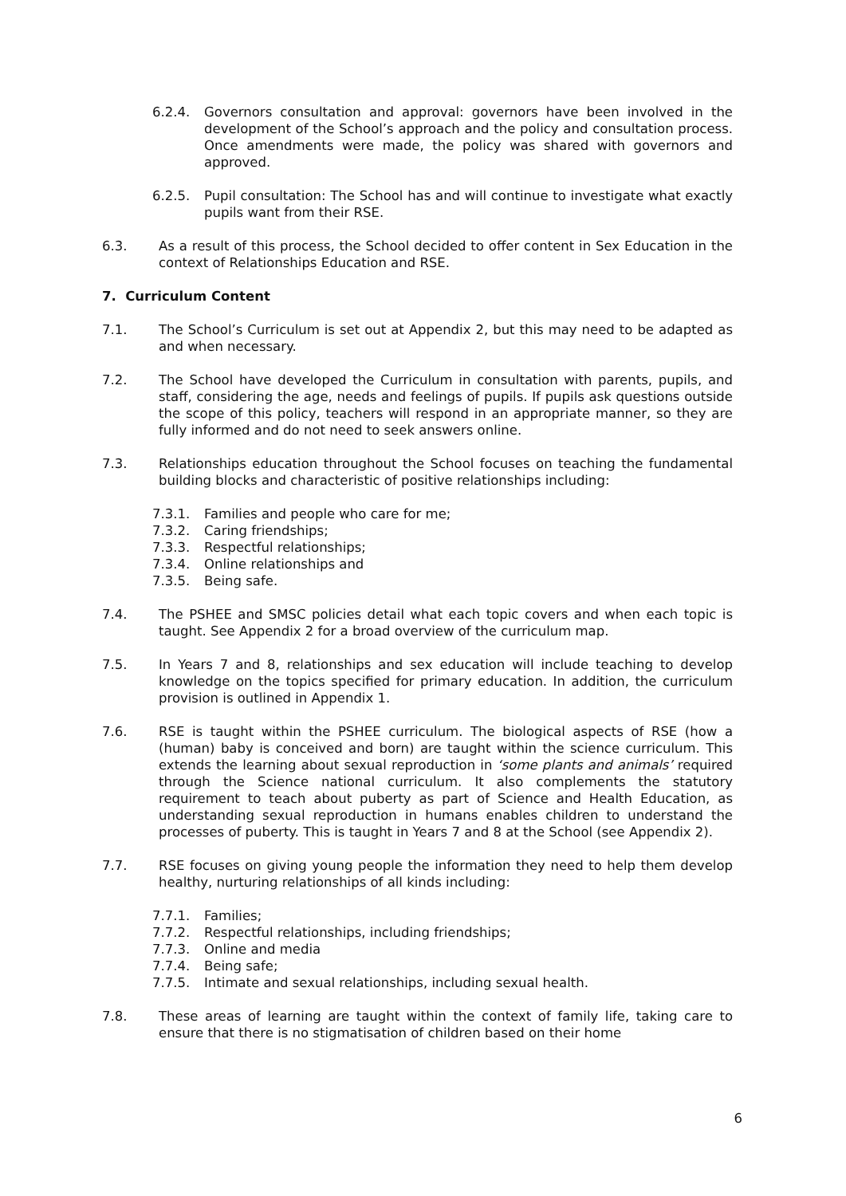6.2.4. Governors consultation and approval: governors have been involved in the development of the School’s approach and the policy and consultation process. Once amendments were made, the policy was shared with governors and approved.
6.2.5. Pupil consultation: The School has and will continue to investigate what exactly pupils want from their RSE.
6.3. As a result of this process, the School decided to offer content in Sex Education in the context of Relationships Education and RSE.
7. Curriculum Content
7.1. The School’s Curriculum is set out at Appendix 2, but this may need to be adapted as and when necessary.
7.2. The School have developed the Curriculum in consultation with parents, pupils, and staff, considering the age, needs and feelings of pupils. If pupils ask questions outside the scope of this policy, teachers will respond in an appropriate manner, so they are fully informed and do not need to seek answers online.
7.3. Relationships education throughout the School focuses on teaching the fundamental building blocks and characteristic of positive relationships including:
7.3.1. Families and people who care for me;
7.3.2. Caring friendships;
7.3.3. Respectful relationships;
7.3.4. Online relationships and
7.3.5. Being safe.
7.4. The PSHEE and SMSC policies detail what each topic covers and when each topic is taught. See Appendix 2 for a broad overview of the curriculum map.
7.5. In Years 7 and 8, relationships and sex education will include teaching to develop knowledge on the topics specified for primary education. In addition, the curriculum provision is outlined in Appendix 1.
7.6. RSE is taught within the PSHEE curriculum. The biological aspects of RSE (how a (human) baby is conceived and born) are taught within the science curriculum. This extends the learning about sexual reproduction in ‘some plants and animals’ required through the Science national curriculum. It also complements the statutory requirement to teach about puberty as part of Science and Health Education, as understanding sexual reproduction in humans enables children to understand the processes of puberty. This is taught in Years 7 and 8 at the School (see Appendix 2).
7.7. RSE focuses on giving young people the information they need to help them develop healthy, nurturing relationships of all kinds including:
7.7.1. Families;
7.7.2. Respectful relationships, including friendships;
7.7.3. Online and media
7.7.4. Being safe;
7.7.5. Intimate and sexual relationships, including sexual health.
7.8. These areas of learning are taught within the context of family life, taking care to ensure that there is no stigmatisation of children based on their home
6